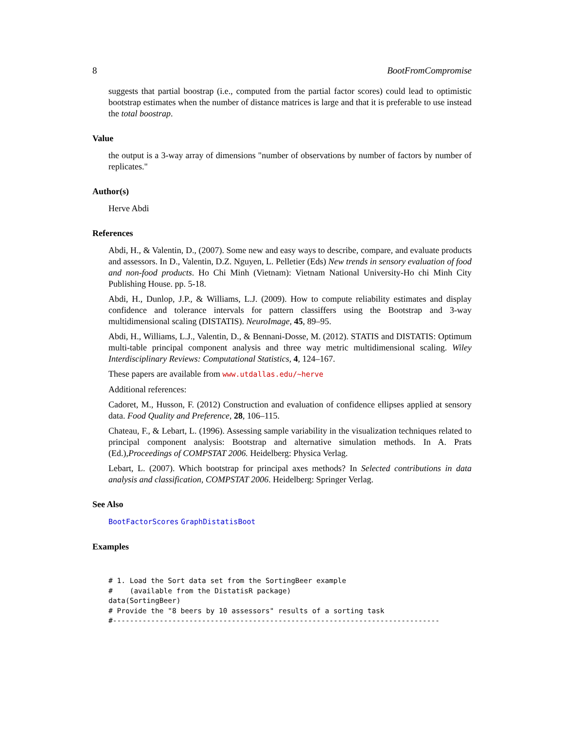8 BootFromCompromise
suggests that partial boostrap (i.e., computed from the partial factor scores) could lead to optimistic bootstrap estimates when the number of distance matrices is large and that it is preferable to use instead the total boostrap.
Value
the output is a 3-way array of dimensions "number of observations by number of factors by number of replicates."
Author(s)
Herve Abdi
References
Abdi, H., & Valentin, D., (2007). Some new and easy ways to describe, compare, and evaluate products and assessors. In D., Valentin, D.Z. Nguyen, L. Pelletier (Eds) New trends in sensory evaluation of food and non-food products. Ho Chi Minh (Vietnam): Vietnam National University-Ho chi Minh City Publishing House. pp. 5-18.
Abdi, H., Dunlop, J.P., & Williams, L.J. (2009). How to compute reliability estimates and display confidence and tolerance intervals for pattern classiffers using the Bootstrap and 3-way multidimensional scaling (DISTATIS). NeuroImage, 45, 89–95.
Abdi, H., Williams, L.J., Valentin, D., & Bennani-Dosse, M. (2012). STATIS and DISTATIS: Optimum multi-table principal component analysis and three way metric multidimensional scaling. Wiley Interdisciplinary Reviews: Computational Statistics, 4, 124–167.
These papers are available from www.utdallas.edu/~herve
Additional references:
Cadoret, M., Husson, F. (2012) Construction and evaluation of confidence ellipses applied at sensory data. Food Quality and Preference, 28, 106–115.
Chateau, F., & Lebart, L. (1996). Assessing sample variability in the visualization techniques related to principal component analysis: Bootstrap and alternative simulation methods. In A. Prats (Ed.),Proceedings of COMPSTAT 2006. Heidelberg: Physica Verlag.
Lebart, L. (2007). Which bootstrap for principal axes methods? In Selected contributions in data analysis and classification, COMPSTAT 2006. Heidelberg: Springer Verlag.
See Also
BootFactorScores GraphDistatisBoot
Examples
# 1. Load the Sort data set from the SortingBeer example
#    (available from the DistatisR package)
data(SortingBeer)
# Provide the "8 beers by 10 assessors" results of a sorting task
#-----------------------------------------------------------------------------